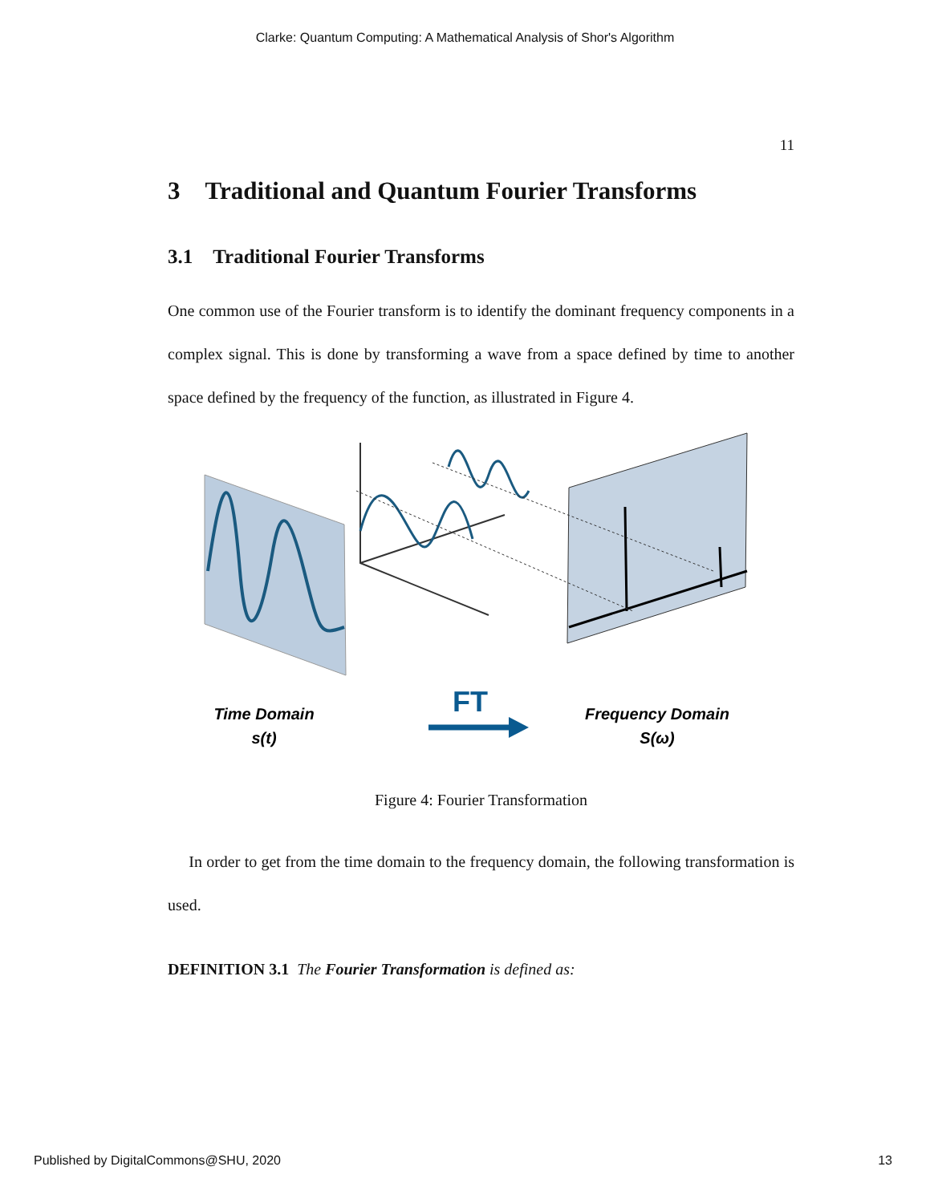Clarke: Quantum Computing: A Mathematical Analysis of Shor's Algorithm
11
3 Traditional and Quantum Fourier Transforms
3.1 Traditional Fourier Transforms
One common use of the Fourier transform is to identify the dominant frequency components in a complex signal. This is done by transforming a wave from a space defined by time to another space defined by the frequency of the function, as illustrated in Figure 4.
Time Domain
s(t)
FT
Frequency Domain
S(ω)
Figure 4: Fourier Transformation
In order to get from the time domain to the frequency domain, the following transformation is used.
DEFINITION 3.1 The Fourier Transformation is defined as:
Published by DigitalCommons@SHU, 2020 13